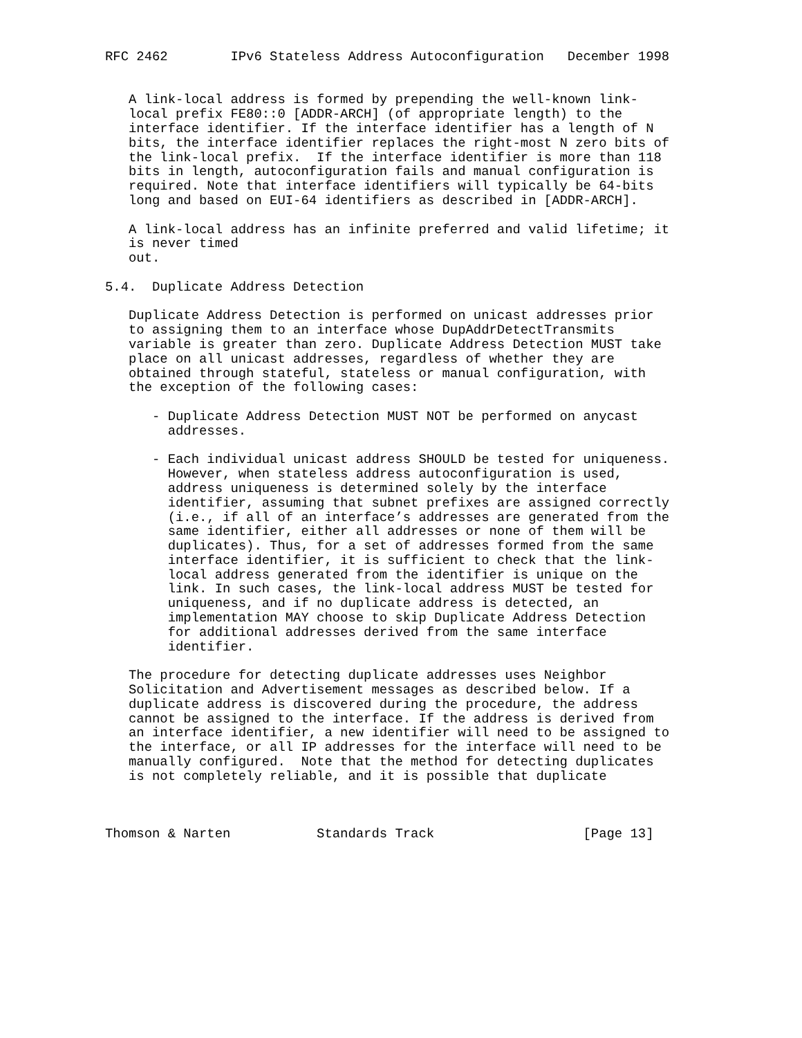RFC 2462        IPv6 Stateless Address Autoconfiguration   December 1998


   A link-local address is formed by prepending the well-known link-
   local prefix FE80::0 [ADDR-ARCH] (of appropriate length) to the
   interface identifier. If the interface identifier has a length of N
   bits, the interface identifier replaces the right-most N zero bits of
   the link-local prefix.  If the interface identifier is more than 118
   bits in length, autoconfiguration fails and manual configuration is
   required. Note that interface identifiers will typically be 64-bits
   long and based on EUI-64 identifiers as described in [ADDR-ARCH].

   A link-local address has an infinite preferred and valid lifetime; it
   is never timed
   out.

5.4.  Duplicate Address Detection

   Duplicate Address Detection is performed on unicast addresses prior
   to assigning them to an interface whose DupAddrDetectTransmits
   variable is greater than zero. Duplicate Address Detection MUST take
   place on all unicast addresses, regardless of whether they are
   obtained through stateful, stateless or manual configuration, with
   the exception of the following cases:

      - Duplicate Address Detection MUST NOT be performed on anycast
        addresses.

      - Each individual unicast address SHOULD be tested for uniqueness.
        However, when stateless address autoconfiguration is used,
        address uniqueness is determined solely by the interface
        identifier, assuming that subnet prefixes are assigned correctly
        (i.e., if all of an interface’s addresses are generated from the
        same identifier, either all addresses or none of them will be
        duplicates). Thus, for a set of addresses formed from the same
        interface identifier, it is sufficient to check that the link-
        local address generated from the identifier is unique on the
        link. In such cases, the link-local address MUST be tested for
        uniqueness, and if no duplicate address is detected, an
        implementation MAY choose to skip Duplicate Address Detection
        for additional addresses derived from the same interface
        identifier.

   The procedure for detecting duplicate addresses uses Neighbor
   Solicitation and Advertisement messages as described below. If a
   duplicate address is discovered during the procedure, the address
   cannot be assigned to the interface. If the address is derived from
   an interface identifier, a new identifier will need to be assigned to
   the interface, or all IP addresses for the interface will need to be
   manually configured.  Note that the method for detecting duplicates
   is not completely reliable, and it is possible that duplicate



Thomson & Narten           Standards Track                   [Page 13]